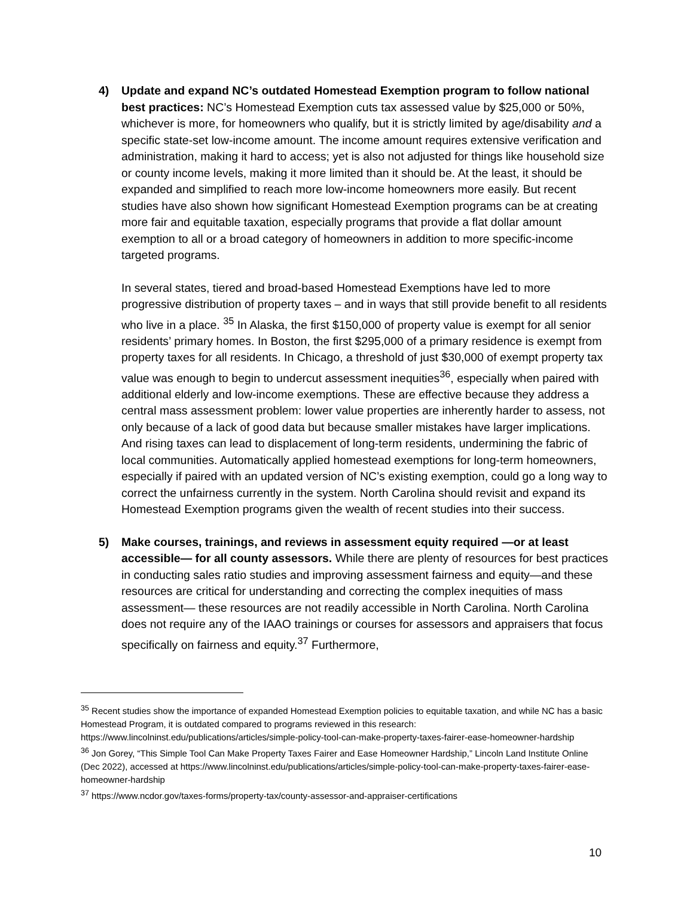4) Update and expand NC’s outdated Homestead Exemption program to follow national best practices: NC’s Homestead Exemption cuts tax assessed value by $25,000 or 50%, whichever is more, for homeowners who qualify, but it is strictly limited by age/disability and a specific state-set low-income amount. The income amount requires extensive verification and administration, making it hard to access; yet is also not adjusted for things like household size or county income levels, making it more limited than it should be. At the least, it should be expanded and simplified to reach more low-income homeowners more easily. But recent studies have also shown how significant Homestead Exemption programs can be at creating more fair and equitable taxation, especially programs that provide a flat dollar amount exemption to all or a broad category of homeowners in addition to more specific-income targeted programs.
In several states, tiered and broad-based Homestead Exemptions have led to more progressive distribution of property taxes – and in ways that still provide benefit to all residents who live in a place. <sup>35</sup> In Alaska, the first $150,000 of property value is exempt for all senior residents’ primary homes. In Boston, the first $295,000 of a primary residence is exempt from property taxes for all residents. In Chicago, a threshold of just $30,000 of exempt property tax value was enough to begin to undercut assessment inequities<sup>36</sup>, especially when paired with additional elderly and low-income exemptions. These are effective because they address a central mass assessment problem: lower value properties are inherently harder to assess, not only because of a lack of good data but because smaller mistakes have larger implications. And rising taxes can lead to displacement of long-term residents, undermining the fabric of local communities. Automatically applied homestead exemptions for long-term homeowners, especially if paired with an updated version of NC’s existing exemption, could go a long way to correct the unfairness currently in the system. North Carolina should revisit and expand its Homestead Exemption programs given the wealth of recent studies into their success.
5) Make courses, trainings, and reviews in assessment equity required —or at least accessible— for all county assessors. While there are plenty of resources for best practices in conducting sales ratio studies and improving assessment fairness and equity—and these resources are critical for understanding and correcting the complex inequities of mass assessment— these resources are not readily accessible in North Carolina. North Carolina does not require any of the IAAO trainings or courses for assessors and appraisers that focus specifically on fairness and equity.<sup>37</sup> Furthermore,
<sup>35</sup> Recent studies show the importance of expanded Homestead Exemption policies to equitable taxation, and while NC has a basic Homestead Program, it is outdated compared to programs reviewed in this research: https://www.lincolninst.edu/publications/articles/simple-policy-tool-can-make-property-taxes-fairer-ease-homeowner-hardship
<sup>36</sup> Jon Gorey, “This Simple Tool Can Make Property Taxes Fairer and Ease Homeowner Hardship,” Lincoln Land Institute Online (Dec 2022), accessed at https://www.lincolninst.edu/publications/articles/simple-policy-tool-can-make-property-taxes-fairer-ease-homeowner-hardship
<sup>37</sup> https://www.ncdor.gov/taxes-forms/property-tax/county-assessor-and-appraiser-certifications
10